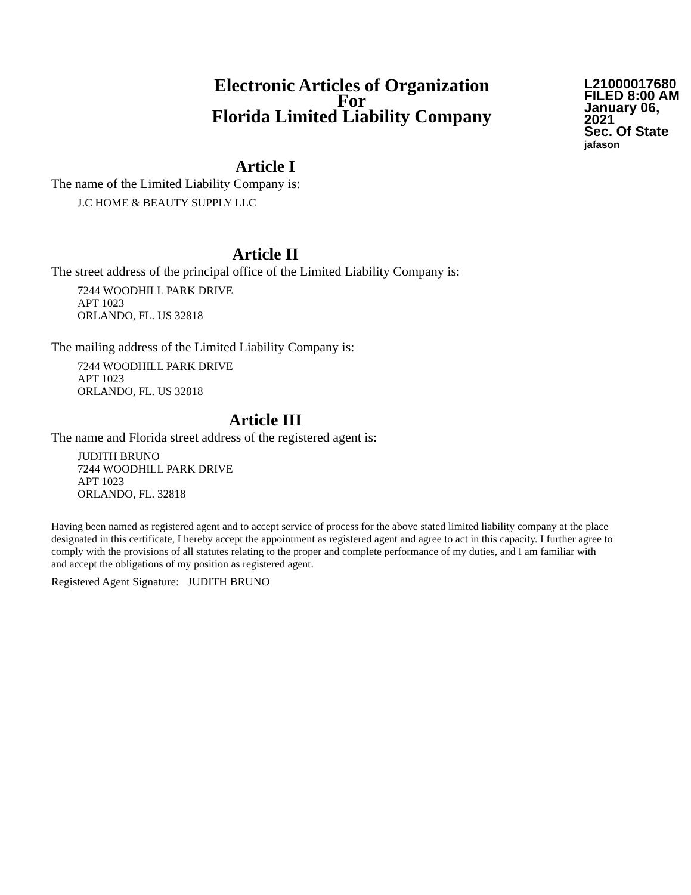Electronic Articles of Organization
For
Florida Limited Liability Company
L21000017680
FILED 8:00 AM
January 06, 2021
Sec. Of State
jafason
Article I
The name of the Limited Liability Company is:
J.C HOME & BEAUTY SUPPLY LLC
Article II
The street address of the principal office of the Limited Liability Company is:
7244 WOODHILL PARK DRIVE
APT 1023
ORLANDO, FL. US 32818
The mailing address of the Limited Liability Company is:
7244 WOODHILL PARK DRIVE
APT 1023
ORLANDO, FL. US 32818
Article III
The name and Florida street address of the registered agent is:
JUDITH BRUNO
7244 WOODHILL PARK DRIVE
APT 1023
ORLANDO, FL. 32818
Having been named as registered agent and to accept service of process for the above stated limited liability company at the place designated in this certificate, I hereby accept the appointment as registered agent and agree to act in this capacity. I further agree to comply with the provisions of all statutes relating to the proper and complete performance of my duties, and I am familiar with and accept the obligations of my position as registered agent.
Registered Agent Signature: JUDITH BRUNO